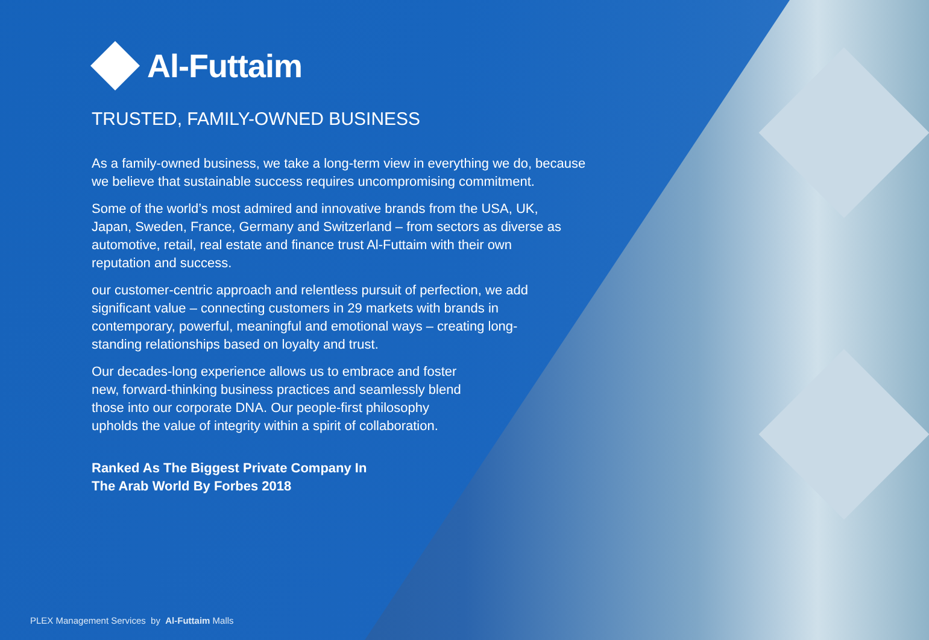Al-Futtaim
TRUSTED, FAMILY-OWNED BUSINESS
As a family-owned business, we take a long-term view in everything we do, because we believe that sustainable success requires uncompromising commitment.
Some of the world’s most admired and innovative brands from the USA, UK, Japan, Sweden, France, Germany and Switzerland – from sectors as diverse as automotive, retail, real estate and finance trust Al-Futtaim with their own reputation and success.
our customer-centric approach and relentless pursuit of perfection, we add significant value – connecting customers in 29 markets with brands in contemporary, powerful, meaningful and emotional ways – creating long-standing relationships based on loyalty and trust.
Our decades-long experience allows us to embrace and foster new, forward-thinking business practices and seamlessly blend those into our corporate DNA. Our people-first philosophy upholds the value of integrity within a spirit of collaboration.
Ranked As The Biggest Private Company In The Arab World By Forbes 2018
PLEX Management Services by Al-Futtaim Malls